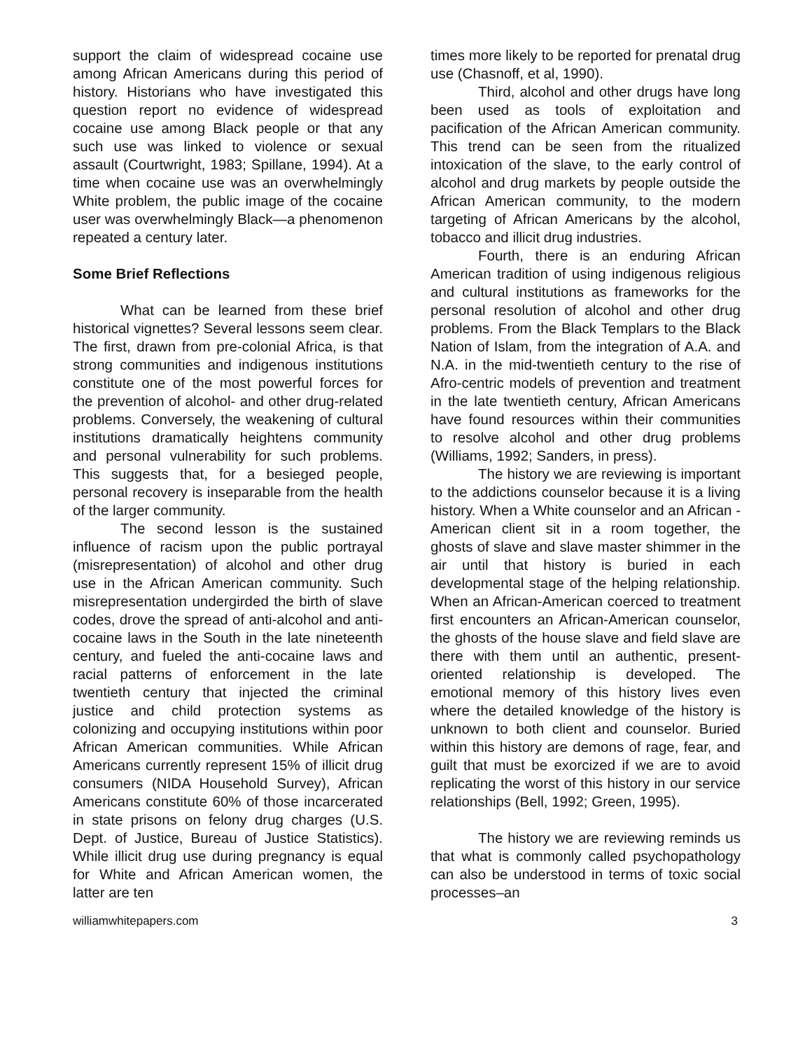support the claim of widespread cocaine use among African Americans during this period of history. Historians who have investigated this question report no evidence of widespread cocaine use among Black people or that any such use was linked to violence or sexual assault (Courtwright, 1983; Spillane, 1994). At a time when cocaine use was an overwhelmingly White problem, the public image of the cocaine user was overwhelmingly Black—a phenomenon repeated a century later.
Some Brief Reflections
What can be learned from these brief historical vignettes? Several lessons seem clear. The first, drawn from pre-colonial Africa, is that strong communities and indigenous institutions constitute one of the most powerful forces for the prevention of alcohol- and other drug-related problems. Conversely, the weakening of cultural institutions dramatically heightens community and personal vulnerability for such problems. This suggests that, for a besieged people, personal recovery is inseparable from the health of the larger community.
The second lesson is the sustained influence of racism upon the public portrayal (misrepresentation) of alcohol and other drug use in the African American community. Such misrepresentation undergirded the birth of slave codes, drove the spread of anti-alcohol and anti-cocaine laws in the South in the late nineteenth century, and fueled the anti-cocaine laws and racial patterns of enforcement in the late twentieth century that injected the criminal justice and child protection systems as colonizing and occupying institutions within poor African American communities. While African Americans currently represent 15% of illicit drug consumers (NIDA Household Survey), African Americans constitute 60% of those incarcerated in state prisons on felony drug charges (U.S. Dept. of Justice, Bureau of Justice Statistics). While illicit drug use during pregnancy is equal for White and African American women, the latter are ten
times more likely to be reported for prenatal drug use (Chasnoff, et al, 1990).
Third, alcohol and other drugs have long been used as tools of exploitation and pacification of the African American community. This trend can be seen from the ritualized intoxication of the slave, to the early control of alcohol and drug markets by people outside the African American community, to the modern targeting of African Americans by the alcohol, tobacco and illicit drug industries.
Fourth, there is an enduring African American tradition of using indigenous religious and cultural institutions as frameworks for the personal resolution of alcohol and other drug problems. From the Black Templars to the Black Nation of Islam, from the integration of A.A. and N.A. in the mid-twentieth century to the rise of Afro-centric models of prevention and treatment in the late twentieth century, African Americans have found resources within their communities to resolve alcohol and other drug problems (Williams, 1992; Sanders, in press).
The history we are reviewing is important to the addictions counselor because it is a living history. When a White counselor and an African -American client sit in a room together, the ghosts of slave and slave master shimmer in the air until that history is buried in each developmental stage of the helping relationship. When an African-American coerced to treatment first encounters an African-American counselor, the ghosts of the house slave and field slave are there with them until an authentic, present-oriented relationship is developed. The emotional memory of this history lives even where the detailed knowledge of the history is unknown to both client and counselor. Buried within this history are demons of rage, fear, and guilt that must be exorcized if we are to avoid replicating the worst of this history in our service relationships (Bell, 1992; Green, 1995).
The history we are reviewing reminds us that what is commonly called psychopathology can also be understood in terms of toxic social processes–an
williamwhitepapers.com 3